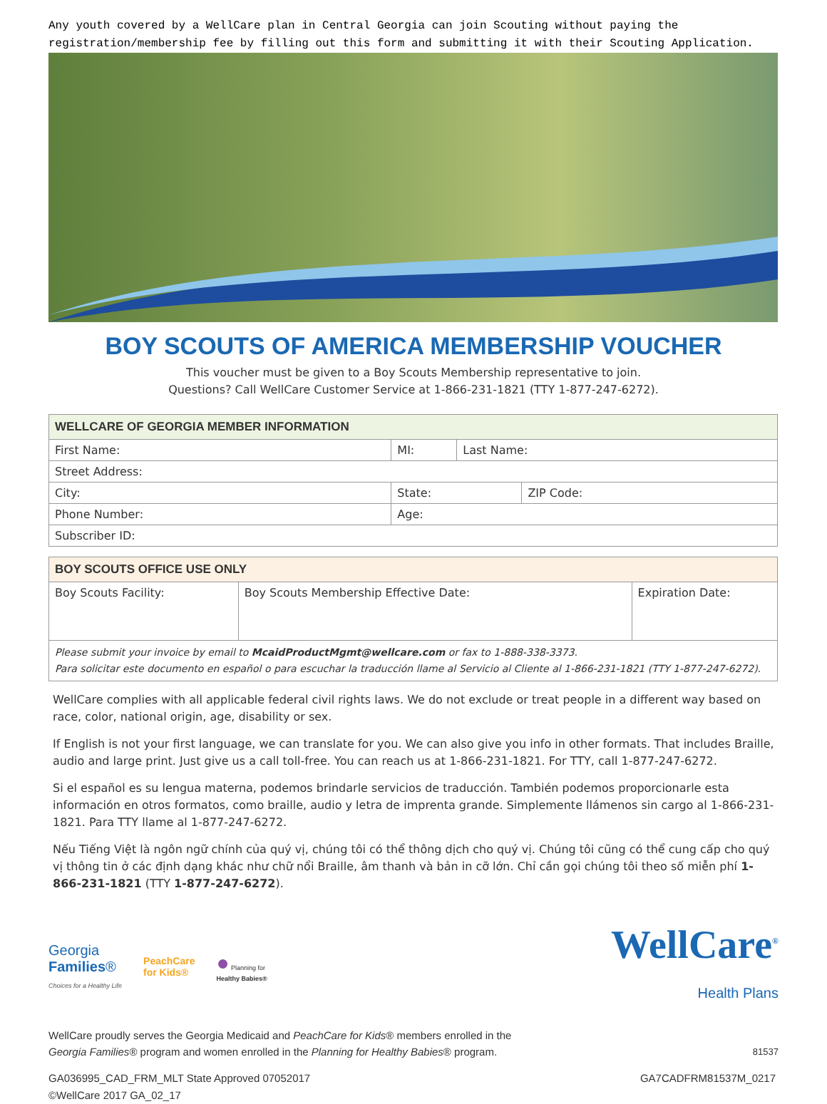Any youth covered by a WellCare plan in Central Georgia can join Scouting without paying the
registration/membership fee by filling out this form and submitting it with their Scouting Application.
BOY SCOUTS OF AMERICA MEMBERSHIP VOUCHER
This voucher must be given to a Boy Scouts Membership representative to join.
Questions? Call WellCare Customer Service at 1-866-231-1821 (TTY 1-877-247-6272).
| WELLCARE OF GEORGIA MEMBER INFORMATION | | | |
| --- | --- | --- | --- |
| First Name: | MI: | Last Name: | |
| Street Address: | | | |
| City: | State: | | ZIP Code: |
| Phone Number: | Age: | | |
| Subscriber ID: | | | |
| BOY SCOUTS OFFICE USE ONLY | | |
| --- | --- | --- |
| Boy Scouts Facility: | Boy Scouts Membership Effective Date: | Expiration Date: |
| Please submit your invoice by email to McaidProductMgmt@wellcare.com or fax to 1-888-338-3373. Para solicitar este documento en español o para escuchar la traducción llame al Servicio al Cliente al 1-866-231-1821 (TTY 1-877-247-6272). | | |
WellCare complies with all applicable federal civil rights laws. We do not exclude or treat people in a different way based on race, color, national origin, age, disability or sex.
If English is not your first language, we can translate for you. We can also give you info in other formats. That includes Braille, audio and large print. Just give us a call toll-free. You can reach us at 1-866-231-1821. For TTY, call 1-877-247-6272.
Si el español es su lengua materna, podemos brindarle servicios de traducción. También podemos proporcionarle esta información en otros formatos, como braille, audio y letra de imprenta grande. Simplemente llámenos sin cargo al 1-866-231-1821. Para TTY llame al 1-877-247-6272.
Nếu Tiếng Việt là ngôn ngữ chính của quý vị, chúng tôi có thể thông dịch cho quý vị. Chúng tôi cũng có thể cung cấp cho quý vị thông tin ở các định dạng khác như chữ nổi Braille, âm thanh và bản in cỡ lớn. Chỉ cần gọi chúng tôi theo số miễn phí 1-866-231-1821 (TTY 1-877-247-6272).
Georgia
Families®
Choices for a Healthy Life
PeachCare
for Kids®
● Planning for
Healthy Babies®
WellCare<sup>®</sup>
Health Plans
WellCare proudly serves the Georgia Medicaid and PeachCare for Kids® members enrolled in the
Georgia Families® program and women enrolled in the Planning for Healthy Babies® program. 81537
GA036995_CAD_FRM_MLT State Approved 07052017
©WellCare 2017 GA_02_17
GA7CADFRM81537M_0217